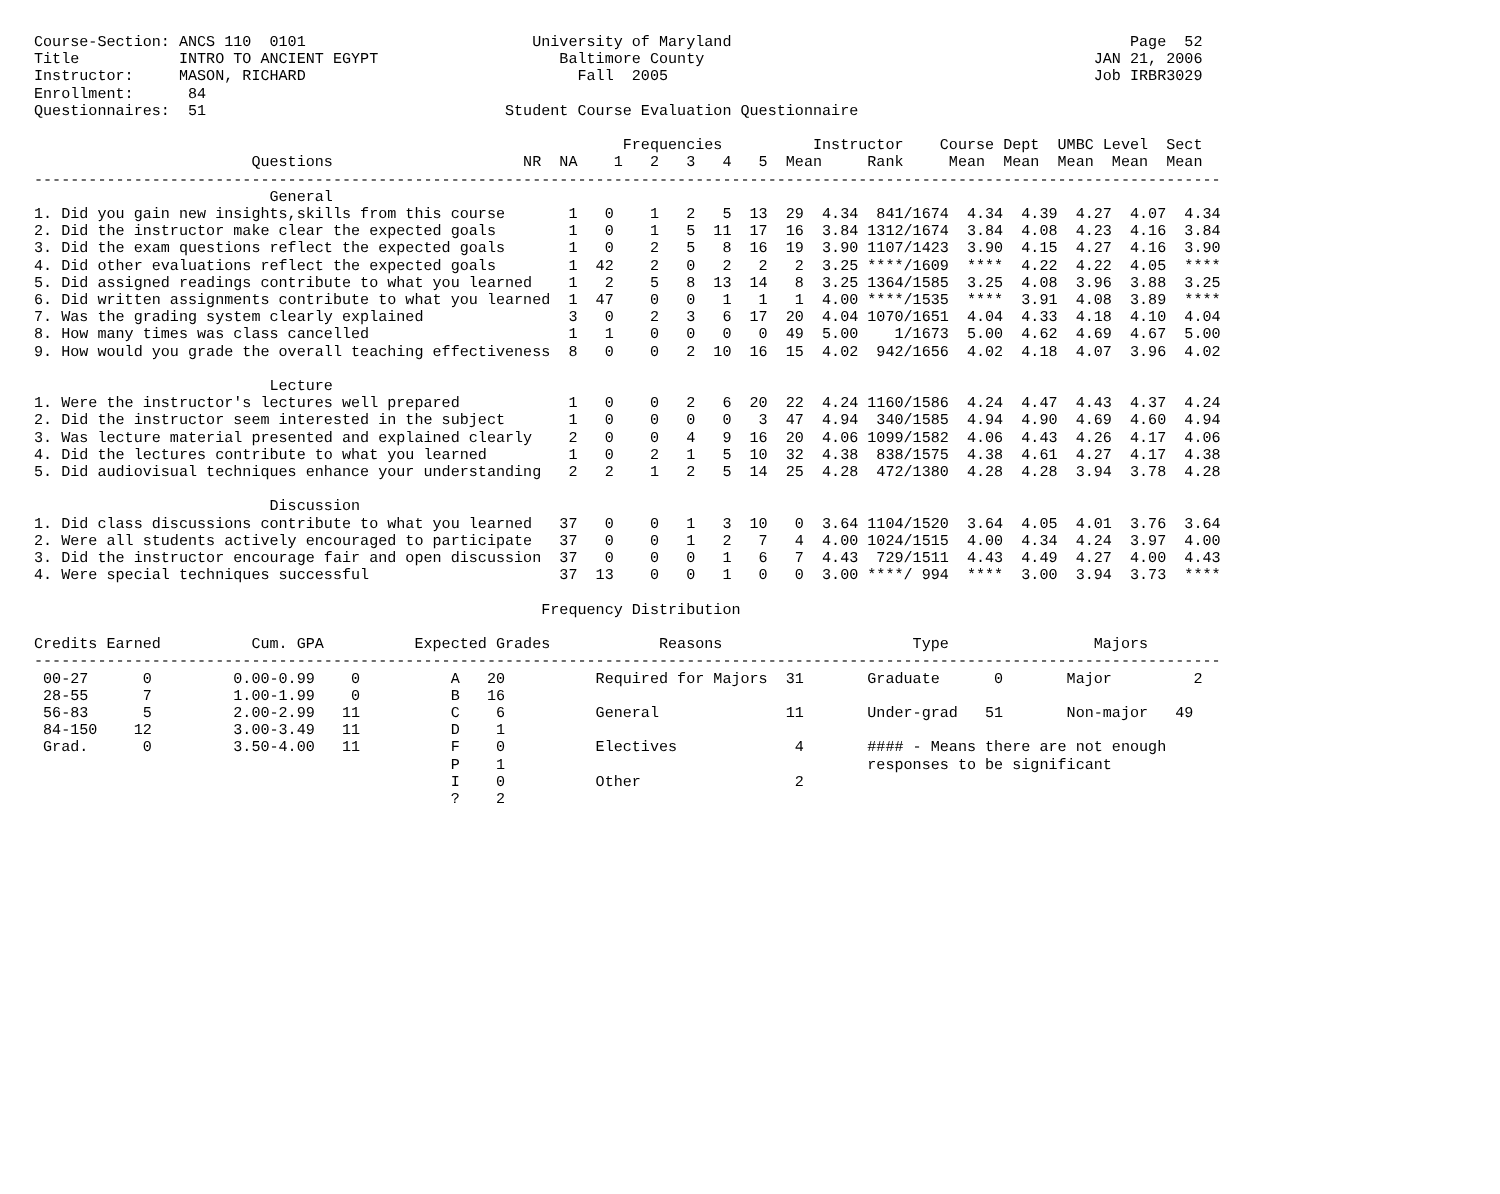Course-Section: ANCS 110  0101                         University of Maryland                                            Page  52
Title           INTRO TO ANCIENT EGYPT                    Baltimore County                                           JAN 21, 2006
Instructor:     MASON, RICHARD                              Fall  2005                                               Job IRBR3029
Enrollment:      84
Questionnaires:  51                                 Student Course Evaluation Questionnaire

                                                                 Frequencies          Instructor    Course Dept  UMBC Level  Sect
                        Questions                     NR  NA    1   2   3   4   5  Mean     Rank     Mean  Mean  Mean  Mean  Mean
-----------------------------------------------------------------------------------------------------------------------------------
                          General
1. Did you gain new insights,skills from this course       1   0    1   2   5  13  29  4.34  841/1674  4.34  4.39  4.27  4.07  4.34
2. Did the instructor make clear the expected goals        1   0    1   5  11  17  16  3.84 1312/1674  3.84  4.08  4.23  4.16  3.84
3. Did the exam questions reflect the expected goals       1   0    2   5   8  16  19  3.90 1107/1423  3.90  4.15  4.27  4.16  3.90
4. Did other evaluations reflect the expected goals        1  42    2   0   2   2   2  3.25 ****/1609  ****  4.22  4.22  4.05  ****
5. Did assigned readings contribute to what you learned    1   2    5   8  13  14   8  3.25 1364/1585  3.25  4.08  3.96  3.88  3.25
6. Did written assignments contribute to what you learned  1  47    0   0   1   1   1  4.00 ****/1535  ****  3.91  4.08  3.89  ****
7. Was the grading system clearly explained                3   0    2   3   6  17  20  4.04 1070/1651  4.04  4.33  4.18  4.10  4.04
8. How many times was class cancelled                      1   1    0   0   0   0  49  5.00    1/1673  5.00  4.62  4.69  4.67  5.00
9. How would you grade the overall teaching effectiveness  8   0    0   2  10  16  15  4.02  942/1656  4.02  4.18  4.07  3.96  4.02

                          Lecture
1. Were the instructor's lectures well prepared            1   0    0   2   6  20  22  4.24 1160/1586  4.24  4.47  4.43  4.37  4.24
2. Did the instructor seem interested in the subject       1   0    0   0   0   3  47  4.94  340/1585  4.94  4.90  4.69  4.60  4.94
3. Was lecture material presented and explained clearly    2   0    0   4   9  16  20  4.06 1099/1582  4.06  4.43  4.26  4.17  4.06
4. Did the lectures contribute to what you learned         1   0    2   1   5  10  32  4.38  838/1575  4.38  4.61  4.27  4.17  4.38
5. Did audiovisual techniques enhance your understanding   2   2    1   2   5  14  25  4.28  472/1380  4.28  4.28  3.94  3.78  4.28

                          Discussion
1. Did class discussions contribute to what you learned   37   0    0   1   3  10   0  3.64 1104/1520  3.64  4.05  4.01  3.76  3.64
2. Were all students actively encouraged to participate   37   0    0   1   2   7   4  4.00 1024/1515  4.00  4.34  4.24  3.97  4.00
3. Did the instructor encourage fair and open discussion  37   0    0   0   1   6   7  4.43  729/1511  4.43  4.49  4.27  4.00  4.43
4. Were special techniques successful                     37  13    0   0   1   0   0  3.00 ****/ 994  ****  3.00  3.94  3.73  ****

                                                        Frequency Distribution

Credits Earned          Cum. GPA          Expected Grades            Reasons                     Type                Majors
-----------------------------------------------------------------------------------------------------------------------------------
 00-27      0         0.00-0.99    0          A   20          Required for Majors  31       Graduate      0       Major         2
 28-55      7         1.00-1.99    0          B   16
 56-83      5         2.00-2.99   11          C    6          General              11       Under-grad   51       Non-major   49
 84-150    12         3.00-3.49   11          D    1
 Grad.      0         3.50-4.00   11          F    0          Electives             4       #### - Means there are not enough
                                              P    1                                        responses to be significant
                                              I    0          Other                 2
                                              ?    2